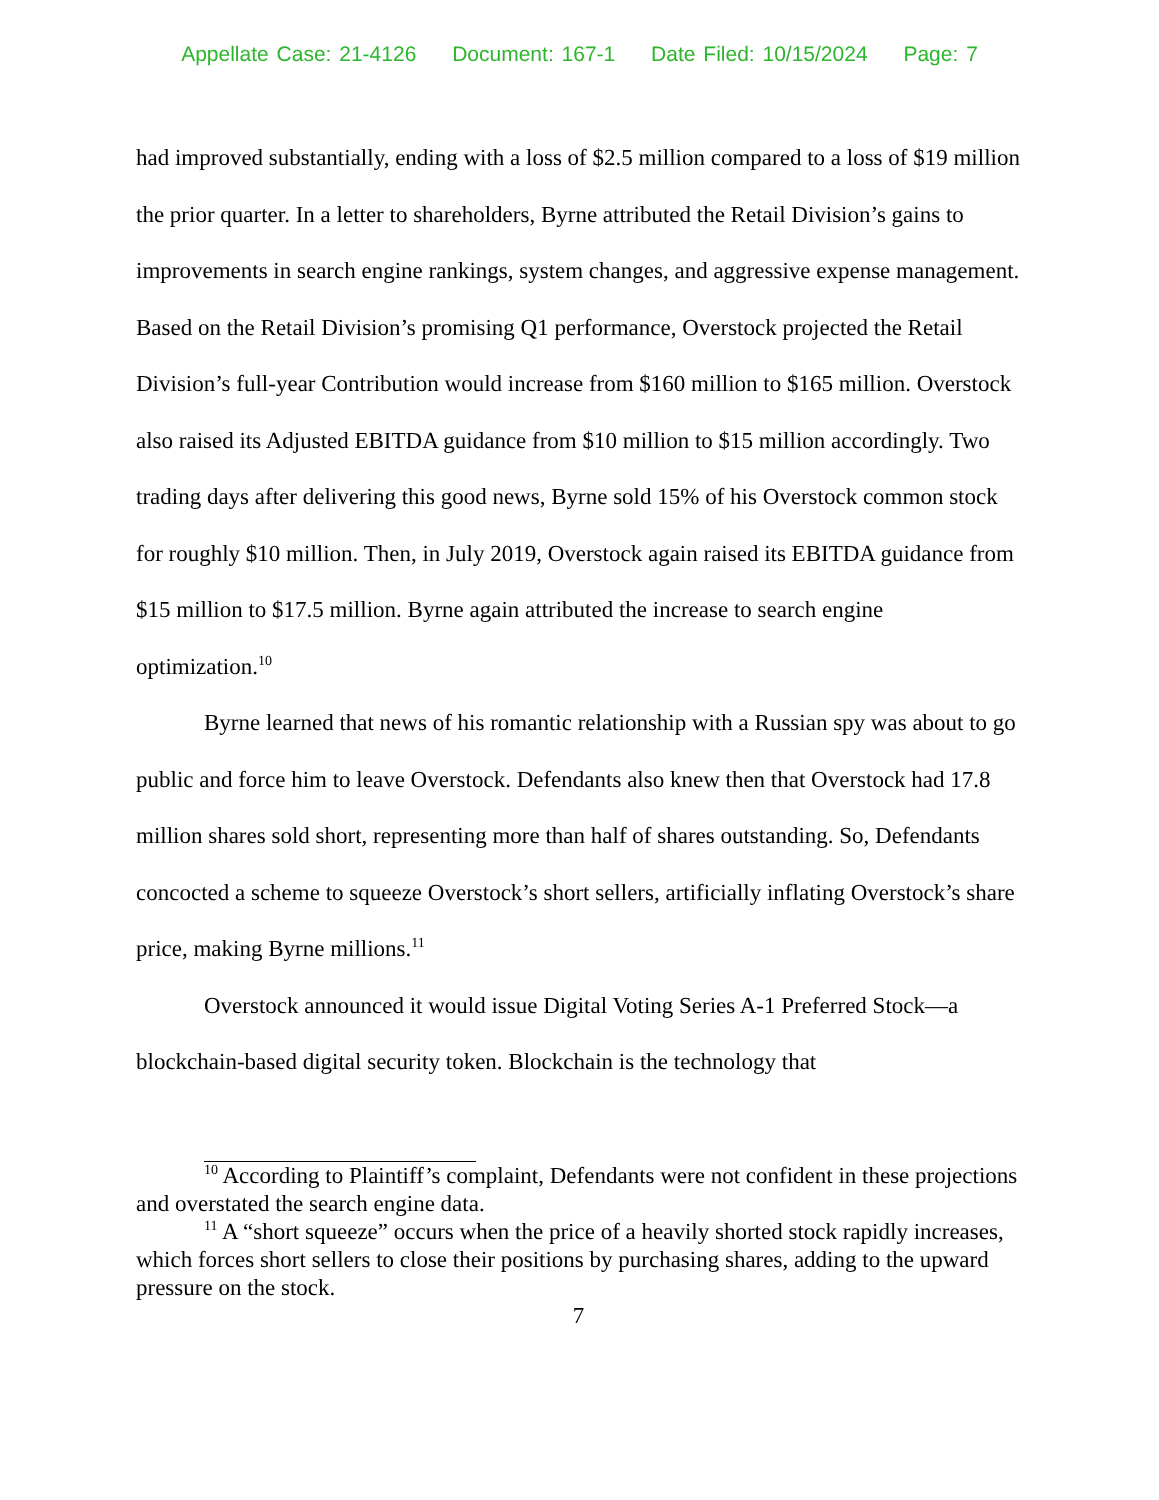Appellate Case: 21-4126 Document: 167-1 Date Filed: 10/15/2024 Page: 7
had improved substantially, ending with a loss of $2.5 million compared to a loss of $19 million the prior quarter. In a letter to shareholders, Byrne attributed the Retail Division’s gains to improvements in search engine rankings, system changes, and aggressive expense management. Based on the Retail Division’s promising Q1 performance, Overstock projected the Retail Division’s full-year Contribution would increase from $160 million to $165 million. Overstock also raised its Adjusted EBITDA guidance from $10 million to $15 million accordingly. Two trading days after delivering this good news, Byrne sold 15% of his Overstock common stock for roughly $10 million. Then, in July 2019, Overstock again raised its EBITDA guidance from $15 million to $17.5 million. Byrne again attributed the increase to search engine optimization.<sup>10</sup>
Byrne learned that news of his romantic relationship with a Russian spy was about to go public and force him to leave Overstock. Defendants also knew then that Overstock had 17.8 million shares sold short, representing more than half of shares outstanding. So, Defendants concocted a scheme to squeeze Overstock’s short sellers, artificially inflating Overstock’s share price, making Byrne millions.<sup>11</sup>
Overstock announced it would issue Digital Voting Series A-1 Preferred Stock—a blockchain-based digital security token. Blockchain is the technology that
<sup>10</sup> According to Plaintiff’s complaint, Defendants were not confident in these projections and overstated the search engine data.
<sup>11</sup> A “short squeeze” occurs when the price of a heavily shorted stock rapidly increases, which forces short sellers to close their positions by purchasing shares, adding to the upward pressure on the stock.
7